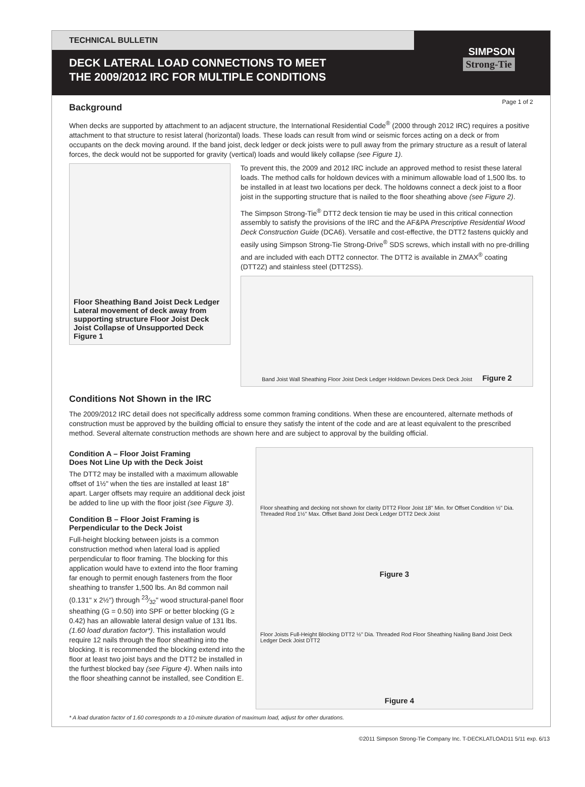TECHNICAL BULLETIN
DECK LATERAL LOAD CONNECTIONS TO MEET
THE 2009/2012 IRC FOR MULTIPLE CONDITIONS
SIMPSON
Strong-Tie
Background
Page 1 of 2
When decks are supported by attachment to an adjacent structure, the International Residential Code<sup>®</sup> (2000 through 2012 IRC) requires a positive attachment to that structure to resist lateral (horizontal) loads. These loads can result from wind or seismic forces acting on a deck or from occupants on the deck moving around. If the band joist, deck ledger or deck joists were to pull away from the primary structure as a result of lateral forces, the deck would not be supported for gravity (vertical) loads and would likely collapse (see Figure 1).
Floor Sheathing Band Joist Deck Ledger Lateral movement of deck away from supporting structure Floor Joist Deck Joist Collapse of Unsupported Deck
Figure 1
To prevent this, the 2009 and 2012 IRC include an approved method to resist these lateral loads. The method calls for holdown devices with a minimum allowable load of 1,500 lbs. to be installed in at least two locations per deck. The holdowns connect a deck joist to a floor joist in the supporting structure that is nailed to the floor sheathing above (see Figure 2).
The Simpson Strong-Tie<sup>®</sup> DTT2 deck tension tie may be used in this critical connection assembly to satisfy the provisions of the IRC and the AF&PA Prescriptive Residential Wood Deck Construction Guide (DCA6). Versatile and cost-effective, the DTT2 fastens quickly and easily using Simpson Strong-Tie Strong-Drive<sup>®</sup> SDS screws, which install with no pre-drilling and are included with each DTT2 connector. The DTT2 is available in ZMAX<sup>®</sup> coating (DTT2Z) and stainless steel (DTT2SS).
Band Joist Wall Sheathing Floor Joist Deck Ledger Holdown Devices Deck Deck Joist Figure 2
Conditions Not Shown in the IRC
The 2009/2012 IRC detail does not specifically address some common framing conditions. When these are encountered, alternate methods of construction must be approved by the building official to ensure they satisfy the intent of the code and are at least equivalent to the prescribed method. Several alternate construction methods are shown here and are subject to approval by the building official.
Condition A – Floor Joist Framing
Does Not Line Up with the Deck Joist
The DTT2 may be installed with a maximum allowable offset of 1½" when the ties are installed at least 18" apart. Larger offsets may require an additional deck joist be added to line up with the floor joist (see Figure 3).
Condition B – Floor Joist Framing is Perpendicular to the Deck Joist
Full-height blocking between joists is a common construction method when lateral load is applied perpendicular to floor framing. The blocking for this application would have to extend into the floor framing far enough to permit enough fasteners from the floor sheathing to transfer 1,500 lbs. An 8d common nail (0.131" x 2½") through 23⁄32" wood structural-panel floor sheathing (G = 0.50) into SPF or better blocking (G ≥ 0.42) has an allowable lateral design value of 131 lbs. (1.60 load duration factor*). This installation would require 12 nails through the floor sheathing into the blocking. It is recommended the blocking extend into the floor at least two joist bays and the DTT2 be installed in the furthest blocked bay (see Figure 4). When nails into the floor sheathing cannot be installed, see Condition E.
Floor sheathing and decking not shown for clarity DTT2 Floor Joist 18" Min. for Offset Condition ½" Dia. Threaded Rod 1½" Max. Offset Band Joist Deck Ledger DTT2 Deck Joist Figure 3 Floor Joists Full-Height Blocking DTT2 ½" Dia. Threaded Rod Floor Sheathing Nailing Band Joist Deck Ledger Deck Joist DTT2 Figure 4
* A load duration factor of 1.60 corresponds to a 10-minute duration of maximum load, adjust for other durations.
©2011 Simpson Strong-Tie Company Inc. T-DECKLATLOAD11 5/11 exp. 6/13